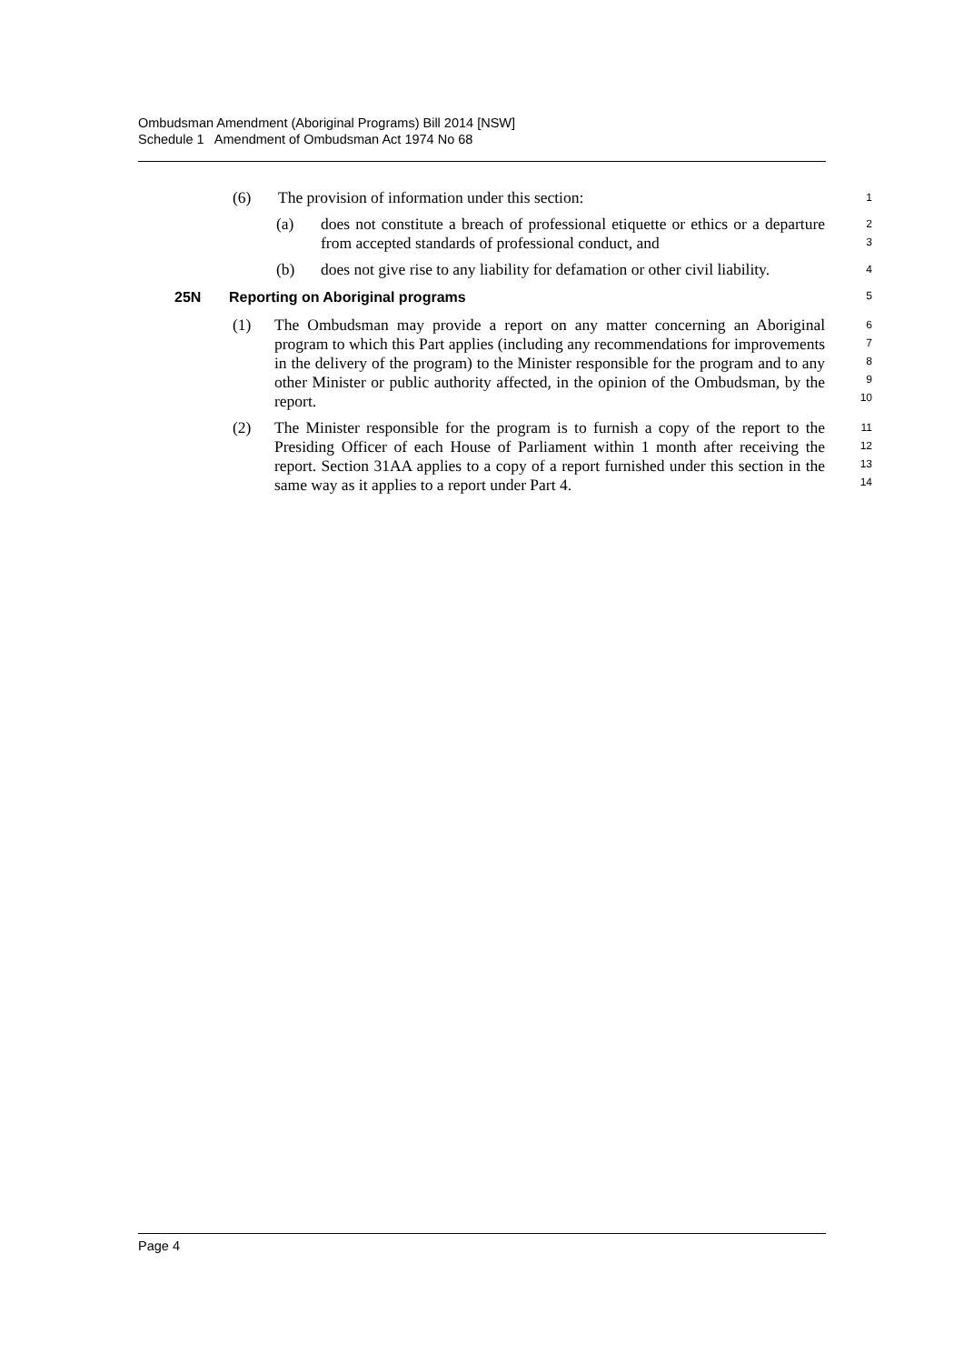Ombudsman Amendment (Aboriginal Programs) Bill 2014 [NSW]
Schedule 1 Amendment of Ombudsman Act 1974 No 68
(6) The provision of information under this section: 1
(a) does not constitute a breach of professional etiquette or ethics or a departure from accepted standards of professional conduct, and 2
3
(b) does not give rise to any liability for defamation or other civil liability. 4
25N Reporting on Aboriginal programs 5
(1) The Ombudsman may provide a report on any matter concerning an Aboriginal program to which this Part applies (including any recommendations for improvements in the delivery of the program) to the Minister responsible for the program and to any other Minister or public authority affected, in the opinion of the Ombudsman, by the report. 6
7
8
9
10
(2) The Minister responsible for the program is to furnish a copy of the report to the Presiding Officer of each House of Parliament within 1 month after receiving the report. Section 31AA applies to a copy of a report furnished under this section in the same way as it applies to a report under Part 4. 11
12
13
14
Page 4